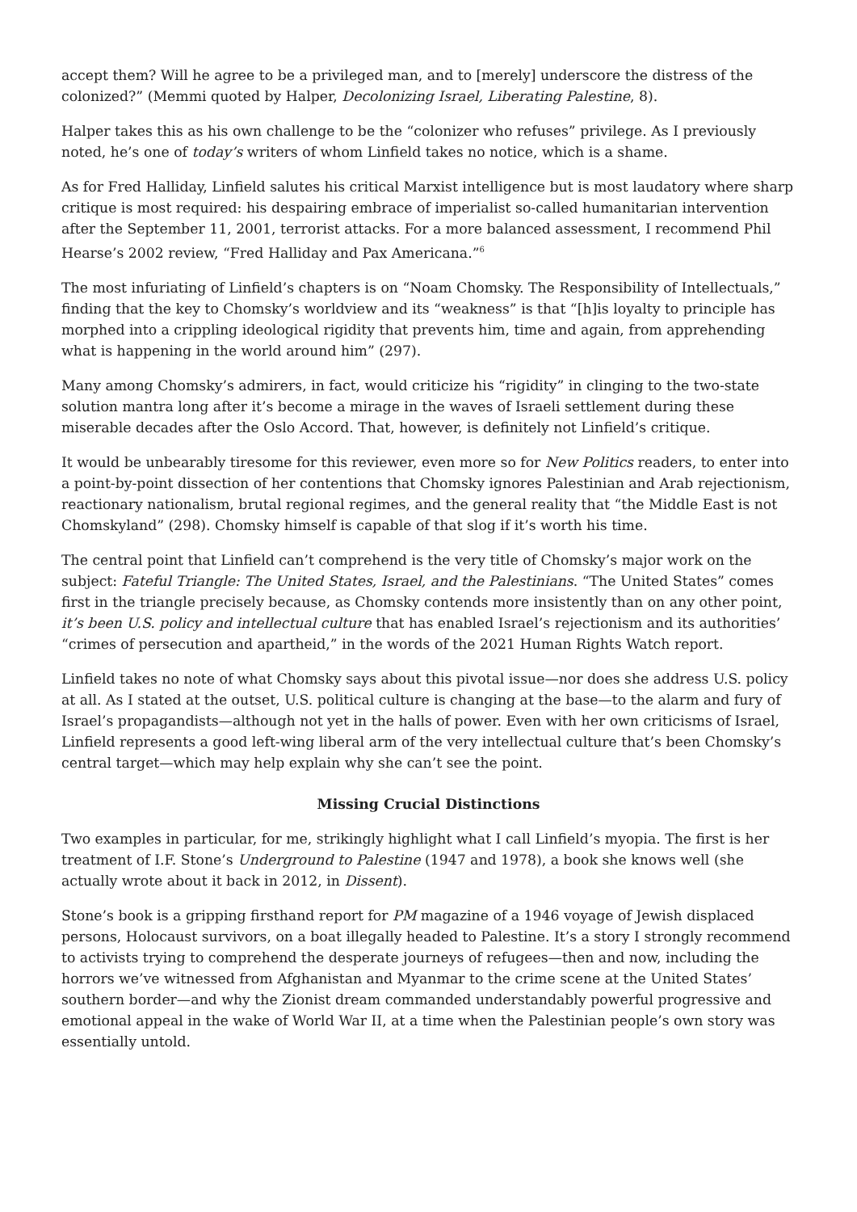accept them? Will he agree to be a privileged man, and to [merely] underscore the distress of the colonized?” (Memmi quoted by Halper, Decolonizing Israel, Liberating Palestine, 8).
Halper takes this as his own challenge to be the “colonizer who refuses” privilege. As I previously noted, he’s one of today’s writers of whom Linfield takes no notice, which is a shame.
As for Fred Halliday, Linfield salutes his critical Marxist intelligence but is most laudatory where sharp critique is most required: his despairing embrace of imperialist so-called humanitarian intervention after the September 11, 2001, terrorist attacks. For a more balanced assessment, I recommend Phil Hearse’s 2002 review, “Fred Halliday and Pax Americana.”<sup>6</sup>
The most infuriating of Linfield’s chapters is on “Noam Chomsky. The Responsibility of Intellectuals,” finding that the key to Chomsky’s worldview and its “weakness” is that “[h]is loyalty to principle has morphed into a crippling ideological rigidity that prevents him, time and again, from apprehending what is happening in the world around him” (297).
Many among Chomsky’s admirers, in fact, would criticize his “rigidity” in clinging to the two-state solution mantra long after it’s become a mirage in the waves of Israeli settlement during these miserable decades after the Oslo Accord. That, however, is definitely not Linfield’s critique.
It would be unbearably tiresome for this reviewer, even more so for New Politics readers, to enter into a point-by-point dissection of her contentions that Chomsky ignores Palestinian and Arab rejectionism, reactionary nationalism, brutal regional regimes, and the general reality that “the Middle East is not Chomskyland” (298). Chomsky himself is capable of that slog if it’s worth his time.
The central point that Linfield can’t comprehend is the very title of Chomsky’s major work on the subject: Fateful Triangle: The United States, Israel, and the Palestinians. “The United States” comes first in the triangle precisely because, as Chomsky contends more insistently than on any other point, it’s been U.S. policy and intellectual culture that has enabled Israel’s rejectionism and its authorities’ “crimes of persecution and apartheid,” in the words of the 2021 Human Rights Watch report.
Linfield takes no note of what Chomsky says about this pivotal issue—nor does she address U.S. policy at all. As I stated at the outset, U.S. political culture is changing at the base—to the alarm and fury of Israel’s propagandists—although not yet in the halls of power. Even with her own criticisms of Israel, Linfield represents a good left-wing liberal arm of the very intellectual culture that’s been Chomsky’s central target—which may help explain why she can’t see the point.
Missing Crucial Distinctions
Two examples in particular, for me, strikingly highlight what I call Linfield’s myopia. The first is her treatment of I.F. Stone’s Underground to Palestine (1947 and 1978), a book she knows well (she actually wrote about it back in 2012, in Dissent).
Stone’s book is a gripping firsthand report for PM magazine of a 1946 voyage of Jewish displaced persons, Holocaust survivors, on a boat illegally headed to Palestine. It’s a story I strongly recommend to activists trying to comprehend the desperate journeys of refugees—then and now, including the horrors we’ve witnessed from Afghanistan and Myanmar to the crime scene at the United States’ southern border—and why the Zionist dream commanded understandably powerful progressive and emotional appeal in the wake of World War II, at a time when the Palestinian people’s own story was essentially untold.